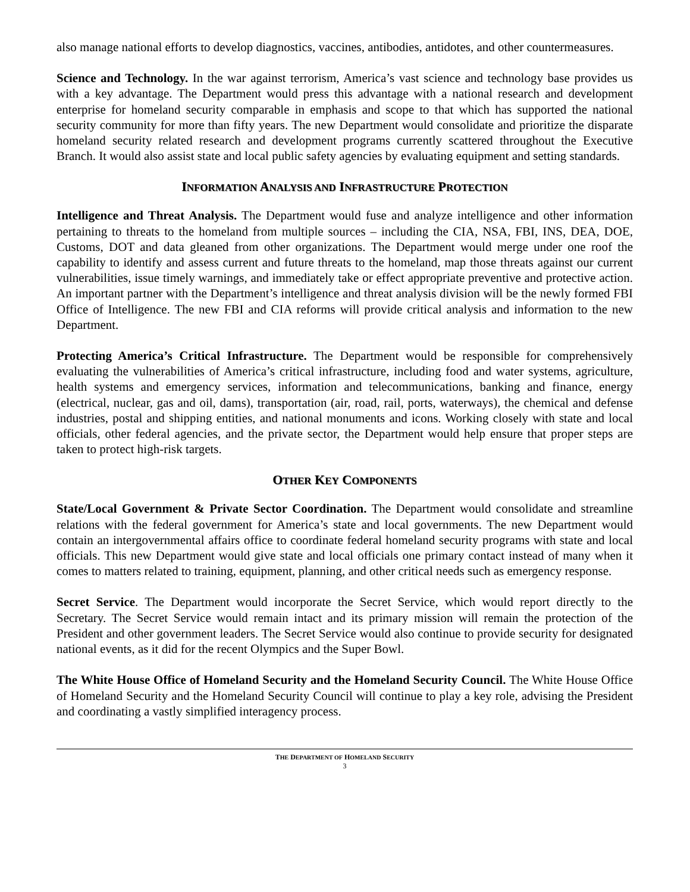also manage national efforts to develop diagnostics, vaccines, antibodies, antidotes, and other countermeasures.
Science and Technology. In the war against terrorism, America’s vast science and technology base provides us with a key advantage. The Department would press this advantage with a national research and development enterprise for homeland security comparable in emphasis and scope to that which has supported the national security community for more than fifty years. The new Department would consolidate and prioritize the disparate homeland security related research and development programs currently scattered throughout the Executive Branch. It would also assist state and local public safety agencies by evaluating equipment and setting standards.
INFORMATION ANALYSIS AND INFRASTRUCTURE PROTECTION
Intelligence and Threat Analysis. The Department would fuse and analyze intelligence and other information pertaining to threats to the homeland from multiple sources – including the CIA, NSA, FBI, INS, DEA, DOE, Customs, DOT and data gleaned from other organizations. The Department would merge under one roof the capability to identify and assess current and future threats to the homeland, map those threats against our current vulnerabilities, issue timely warnings, and immediately take or effect appropriate preventive and protective action. An important partner with the Department’s intelligence and threat analysis division will be the newly formed FBI Office of Intelligence. The new FBI and CIA reforms will provide critical analysis and information to the new Department.
Protecting America’s Critical Infrastructure. The Department would be responsible for comprehensively evaluating the vulnerabilities of America’s critical infrastructure, including food and water systems, agriculture, health systems and emergency services, information and telecommunications, banking and finance, energy (electrical, nuclear, gas and oil, dams), transportation (air, road, rail, ports, waterways), the chemical and defense industries, postal and shipping entities, and national monuments and icons. Working closely with state and local officials, other federal agencies, and the private sector, the Department would help ensure that proper steps are taken to protect high-risk targets.
OTHER KEY COMPONENTS
State/Local Government & Private Sector Coordination. The Department would consolidate and streamline relations with the federal government for America’s state and local governments. The new Department would contain an intergovernmental affairs office to coordinate federal homeland security programs with state and local officials. This new Department would give state and local officials one primary contact instead of many when it comes to matters related to training, equipment, planning, and other critical needs such as emergency response.
Secret Service. The Department would incorporate the Secret Service, which would report directly to the Secretary. The Secret Service would remain intact and its primary mission will remain the protection of the President and other government leaders. The Secret Service would also continue to provide security for designated national events, as it did for the recent Olympics and the Super Bowl.
The White House Office of Homeland Security and the Homeland Security Council. The White House Office of Homeland Security and the Homeland Security Council will continue to play a key role, advising the President and coordinating a vastly simplified interagency process.
THE DEPARTMENT OF HOMELAND SECURITY
3